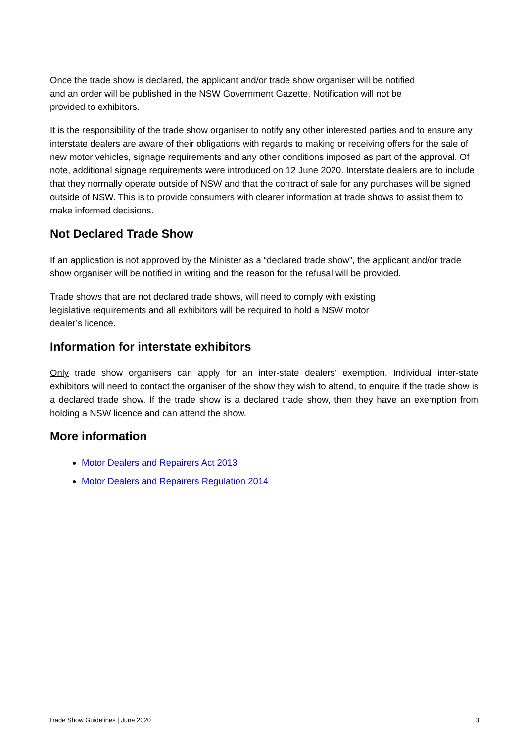Once the trade show is declared, the applicant and/or trade show organiser will be notified
and an order will be published in the NSW Government Gazette. Notification will not be
provided to exhibitors.
It is the responsibility of the trade show organiser to notify any other interested parties and to ensure any interstate dealers are aware of their obligations with regards to making or receiving offers for the sale of new motor vehicles, signage requirements and any other conditions imposed as part of the approval. Of note, additional signage requirements were introduced on 12 June 2020. Interstate dealers are to include that they normally operate outside of NSW and that the contract of sale for any purchases will be signed outside of NSW. This is to provide consumers with clearer information at trade shows to assist them to make informed decisions.
Not Declared Trade Show
If an application is not approved by the Minister as a “declared trade show”, the applicant and/or trade show organiser will be notified in writing and the reason for the refusal will be provided.
Trade shows that are not declared trade shows, will need to comply with existing
legislative requirements and all exhibitors will be required to hold a NSW motor
dealer’s licence.
Information for interstate exhibitors
Only trade show organisers can apply for an inter-state dealers’ exemption. Individual inter-state exhibitors will need to contact the organiser of the show they wish to attend, to enquire if the trade show is a declared trade show. If the trade show is a declared trade show, then they have an exemption from holding a NSW licence and can attend the show.
More information
Motor Dealers and Repairers Act 2013
Motor Dealers and Repairers Regulation 2014
Trade Show Guidelines | June 2020 3